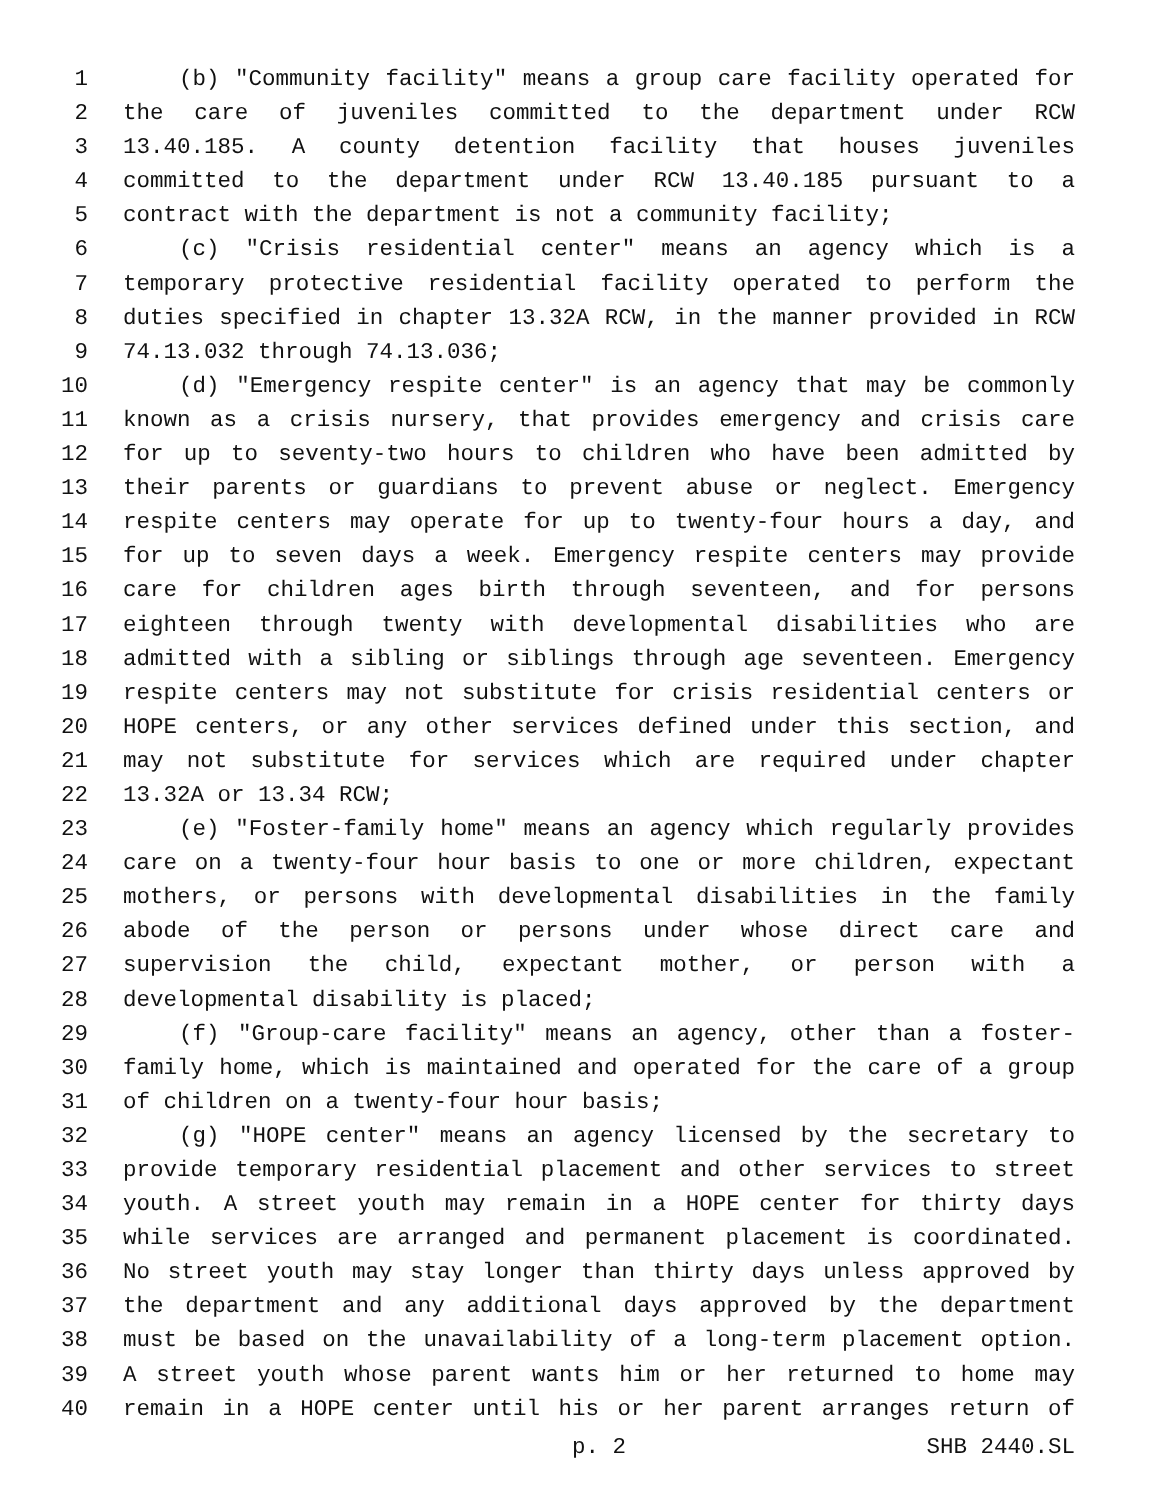1 (b) "Community facility" means a group care facility operated for
2 the care of juveniles committed to the department under RCW
3 13.40.185. A county detention facility that houses juveniles
4 committed to the department under RCW 13.40.185 pursuant to a
5 contract with the department is not a community facility;
6 (c) "Crisis residential center" means an agency which is a
7 temporary protective residential facility operated to perform the
8 duties specified in chapter 13.32A RCW, in the manner provided in RCW
9 74.13.032 through 74.13.036;
10 (d) "Emergency respite center" is an agency that may be commonly
11 known as a crisis nursery, that provides emergency and crisis care
12 for up to seventy-two hours to children who have been admitted by
13 their parents or guardians to prevent abuse or neglect. Emergency
14 respite centers may operate for up to twenty-four hours a day, and
15 for up to seven days a week. Emergency respite centers may provide
16 care for children ages birth through seventeen, and for persons
17 eighteen through twenty with developmental disabilities who are
18 admitted with a sibling or siblings through age seventeen. Emergency
19 respite centers may not substitute for crisis residential centers or
20 HOPE centers, or any other services defined under this section, and
21 may not substitute for services which are required under chapter
22 13.32A or 13.34 RCW;
23 (e) "Foster-family home" means an agency which regularly provides
24 care on a twenty-four hour basis to one or more children, expectant
25 mothers, or persons with developmental disabilities in the family
26 abode of the person or persons under whose direct care and
27 supervision the child, expectant mother, or person with a
28 developmental disability is placed;
29 (f) "Group-care facility" means an agency, other than a foster-
30 family home, which is maintained and operated for the care of a group
31 of children on a twenty-four hour basis;
32 (g) "HOPE center" means an agency licensed by the secretary to
33 provide temporary residential placement and other services to street
34 youth. A street youth may remain in a HOPE center for thirty days
35 while services are arranged and permanent placement is coordinated.
36 No street youth may stay longer than thirty days unless approved by
37 the department and any additional days approved by the department
38 must be based on the unavailability of a long-term placement option.
39 A street youth whose parent wants him or her returned to home may
40 remain in a HOPE center until his or her parent arranges return of
p. 2 SHB 2440.SL